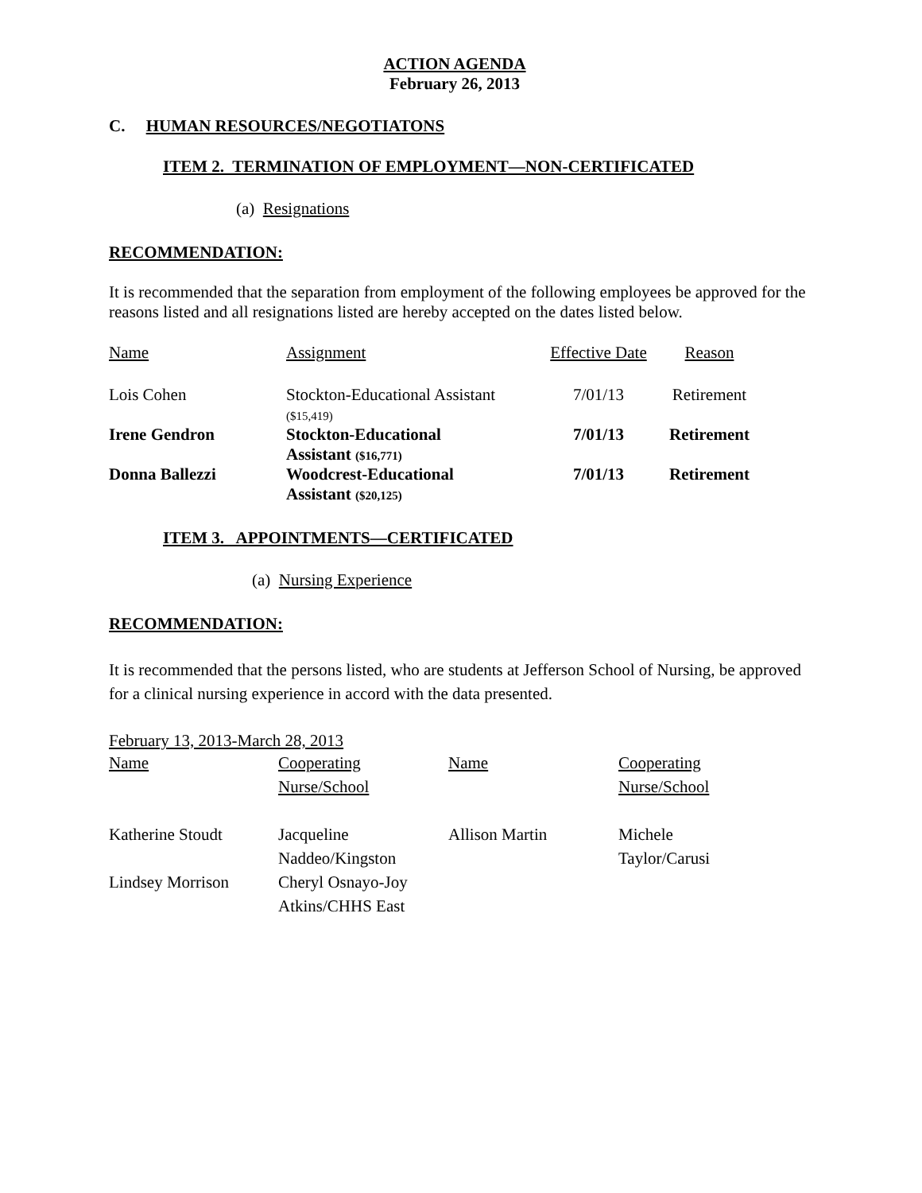ACTION AGENDA
February 26, 2013
C. HUMAN RESOURCES/NEGOTIATONS
ITEM 2. TERMINATION OF EMPLOYMENT—NON-CERTIFICATED
(a) Resignations
RECOMMENDATION:
It is recommended that the separation from employment of the following employees be approved for the reasons listed and all resignations listed are hereby accepted on the dates listed below.
| Name | Assignment | Effective Date | Reason |
| Lois Cohen | Stockton-Educational Assistant ($15,419) | 7/01/13 | Retirement |
| Irene Gendron | Stockton-Educational Assistant ($16,771) | 7/01/13 | Retirement |
| Donna Ballezzi | Woodcrest-Educational Assistant ($20,125) | 7/01/13 | Retirement |
ITEM 3. APPOINTMENTS—CERTIFICATED
(a) Nursing Experience
RECOMMENDATION:
It is recommended that the persons listed, who are students at Jefferson School of Nursing, be approved for a clinical nursing experience in accord with the data presented.
February 13, 2013-March 28, 2013
| Name | Cooperating Nurse/School | Name | Cooperating Nurse/School |
| Katherine Stoudt | Jacqueline Naddeo/Kingston | Allison Martin | Michele Taylor/Carusi |
| Lindsey Morrison | Cheryl Osnayo-Joy Atkins/CHHS East | | |